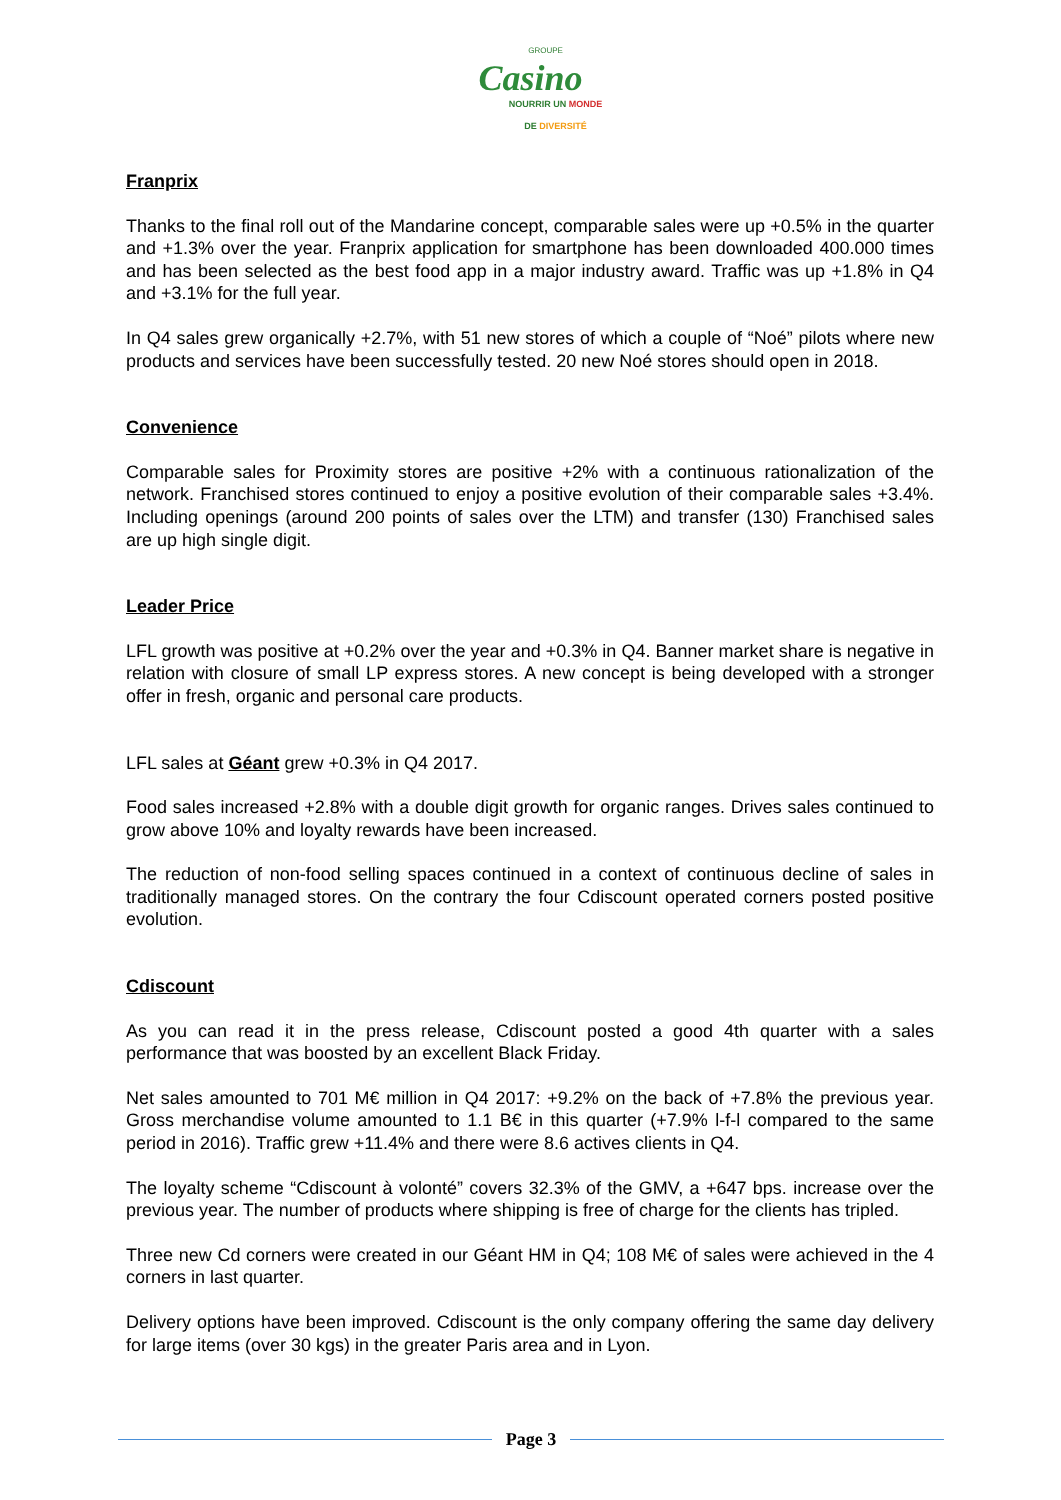GROUPE
Casino
NOURRIR UN MONDE
DE DIVERSITÉ
Franprix
Thanks to the final roll out of the Mandarine concept, comparable sales were up +0.5% in the quarter and +1.3% over the year. Franprix application for smartphone has been downloaded 400.000 times and has been selected as the best food app in a major industry award. Traffic was up +1.8% in Q4 and +3.1% for the full year.
In Q4 sales grew organically +2.7%, with 51 new stores of which a couple of “Noé” pilots where new products and services have been successfully tested. 20 new Noé stores should open in 2018.
Convenience
Comparable sales for Proximity stores are positive +2% with a continuous rationalization of the network. Franchised stores continued to enjoy a positive evolution of their comparable sales +3.4%. Including openings (around 200 points of sales over the LTM) and transfer (130) Franchised sales are up high single digit.
Leader Price
LFL growth was positive at +0.2% over the year and +0.3% in Q4. Banner market share is negative in relation with closure of small LP express stores. A new concept is being developed with a stronger offer in fresh, organic and personal care products.
LFL sales at Géant grew +0.3% in Q4 2017.
Food sales increased +2.8% with a double digit growth for organic ranges. Drives sales continued to grow above 10% and loyalty rewards have been increased.
The reduction of non-food selling spaces continued in a context of continuous decline of sales in traditionally managed stores. On the contrary the four Cdiscount operated corners posted positive evolution.
Cdiscount
As you can read it in the press release, Cdiscount posted a good 4th quarter with a sales performance that was boosted by an excellent Black Friday.
Net sales amounted to 701 M€ million in Q4 2017: +9.2% on the back of +7.8% the previous year. Gross merchandise volume amounted to 1.1 B€ in this quarter (+7.9% l-f-l compared to the same period in 2016). Traffic grew +11.4% and there were 8.6 actives clients in Q4.
The loyalty scheme “Cdiscount à volonté” covers 32.3% of the GMV, a +647 bps. increase over the previous year. The number of products where shipping is free of charge for the clients has tripled.
Three new Cd corners were created in our Géant HM in Q4; 108 M€ of sales were achieved in the 4 corners in last quarter.
Delivery options have been improved. Cdiscount is the only company offering the same day delivery for large items (over 30 kgs) in the greater Paris area and in Lyon.
Page 3